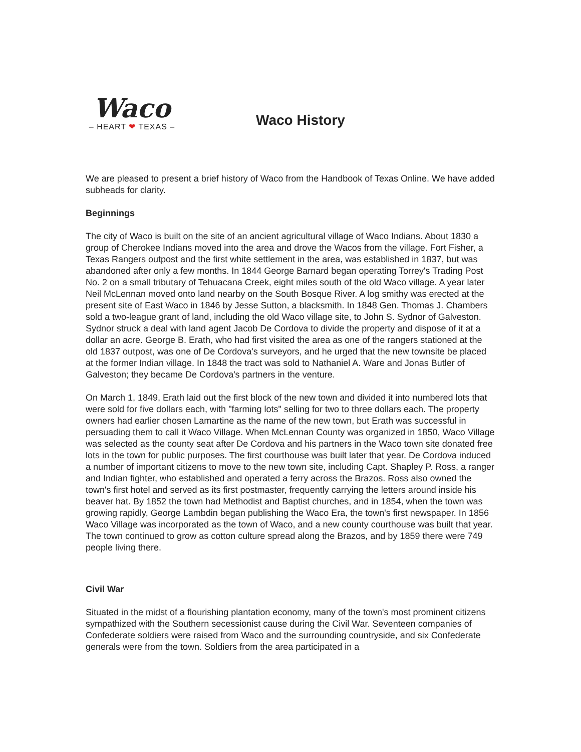Waco
– HEART ❤ TEXAS –
Waco History
We are pleased to present a brief history of Waco from the Handbook of Texas Online. We have added subheads for clarity.
Beginnings
The city of Waco is built on the site of an ancient agricultural village of Waco Indians. About 1830 a group of Cherokee Indians moved into the area and drove the Wacos from the village. Fort Fisher, a Texas Rangers outpost and the first white settlement in the area, was established in 1837, but was abandoned after only a few months. In 1844 George Barnard began operating Torrey's Trading Post No. 2 on a small tributary of Tehuacana Creek, eight miles south of the old Waco village. A year later Neil McLennan moved onto land nearby on the South Bosque River. A log smithy was erected at the present site of East Waco in 1846 by Jesse Sutton, a blacksmith. In 1848 Gen. Thomas J. Chambers sold a two-league grant of land, including the old Waco village site, to John S. Sydnor of Galveston. Sydnor struck a deal with land agent Jacob De Cordova to divide the property and dispose of it at a dollar an acre. George B. Erath, who had first visited the area as one of the rangers stationed at the old 1837 outpost, was one of De Cordova's surveyors, and he urged that the new townsite be placed at the former Indian village. In 1848 the tract was sold to Nathaniel A. Ware and Jonas Butler of Galveston; they became De Cordova's partners in the venture.
On March 1, 1849, Erath laid out the first block of the new town and divided it into numbered lots that were sold for five dollars each, with "farming lots" selling for two to three dollars each. The property owners had earlier chosen Lamartine as the name of the new town, but Erath was successful in persuading them to call it Waco Village. When McLennan County was organized in 1850, Waco Village was selected as the county seat after De Cordova and his partners in the Waco town site donated free lots in the town for public purposes. The first courthouse was built later that year. De Cordova induced a number of important citizens to move to the new town site, including Capt. Shapley P. Ross, a ranger and Indian fighter, who established and operated a ferry across the Brazos. Ross also owned the town's first hotel and served as its first postmaster, frequently carrying the letters around inside his beaver hat. By 1852 the town had Methodist and Baptist churches, and in 1854, when the town was growing rapidly, George Lambdin began publishing the Waco Era, the town's first newspaper. In 1856 Waco Village was incorporated as the town of Waco, and a new county courthouse was built that year. The town continued to grow as cotton culture spread along the Brazos, and by 1859 there were 749 people living there.
Civil War
Situated in the midst of a flourishing plantation economy, many of the town's most prominent citizens sympathized with the Southern secessionist cause during the Civil War. Seventeen companies of Confederate soldiers were raised from Waco and the surrounding countryside, and six Confederate generals were from the town. Soldiers from the area participated in a